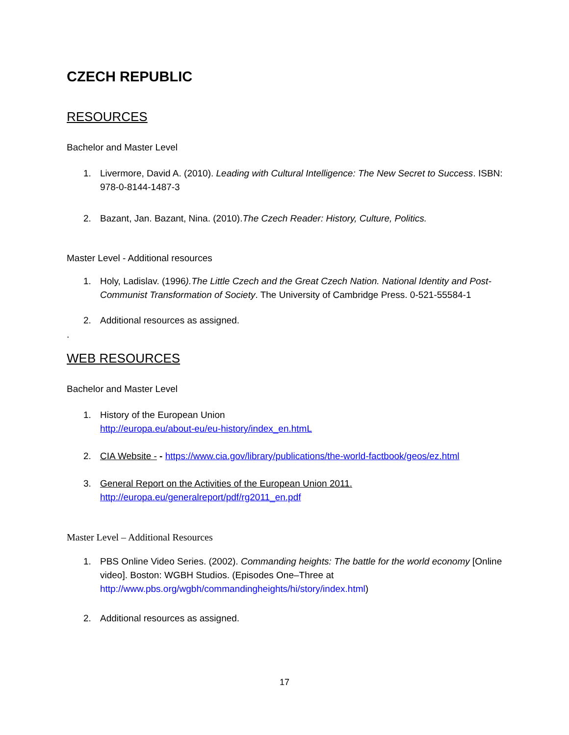CZECH REPUBLIC
RESOURCES
Bachelor and Master Level
1. Livermore, David A. (2010). Leading with Cultural Intelligence: The New Secret to Success. ISBN: 978-0-8144-1487-3
2. Bazant, Jan. Bazant, Nina. (2010).The Czech Reader: History, Culture, Politics.
Master Level - Additional resources
1. Holy, Ladislav. (1996).The Little Czech and the Great Czech Nation. National Identity and Post-Communist Transformation of Society. The University of Cambridge Press. 0-521-55584-1
2. Additional resources as assigned.
.
WEB RESOURCES
Bachelor and Master Level
1. History of the European Union
http://europa.eu/about-eu/eu-history/index_en.htmL
2. CIA Website - - https://www.cia.gov/library/publications/the-world-factbook/geos/ez.html
3. General Report on the Activities of the European Union 2011.
http://europa.eu/generalreport/pdf/rg2011_en.pdf
Master Level – Additional Resources
1. PBS Online Video Series. (2002). Commanding heights: The battle for the world economy [Online video]. Boston: WGBH Studios. (Episodes One–Three at http://www.pbs.org/wgbh/commandingheights/hi/story/index.html)
2. Additional resources as assigned.
17